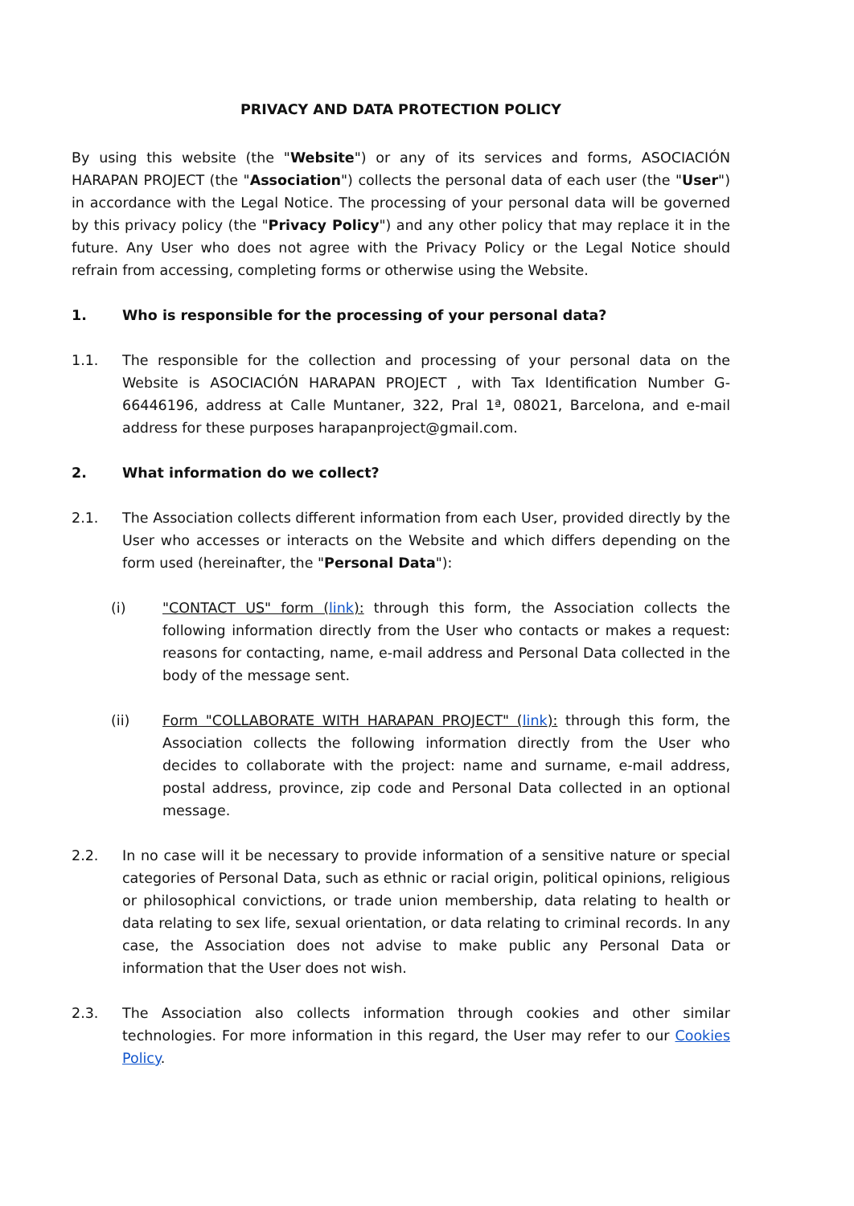PRIVACY AND DATA PROTECTION POLICY
By using this website (the "Website") or any of its services and forms, ASOCIACIÓN HARAPAN PROJECT (the "Association") collects the personal data of each user (the "User") in accordance with the Legal Notice. The processing of your personal data will be governed by this privacy policy (the "Privacy Policy") and any other policy that may replace it in the future. Any User who does not agree with the Privacy Policy or the Legal Notice should refrain from accessing, completing forms or otherwise using the Website.
1. Who is responsible for the processing of your personal data?
1.1. The responsible for the collection and processing of your personal data on the Website is ASOCIACIÓN HARAPAN PROJECT , with Tax Identification Number G-66446196, address at Calle Muntaner, 322, Pral 1ª, 08021, Barcelona, and e-mail address for these purposes harapanproject@gmail.com.
2. What information do we collect?
2.1. The Association collects different information from each User, provided directly by the User who accesses or interacts on the Website and which differs depending on the form used (hereinafter, the "Personal Data"):
(i) "CONTACT US" form (link): through this form, the Association collects the following information directly from the User who contacts or makes a request: reasons for contacting, name, e-mail address and Personal Data collected in the body of the message sent.
(ii) Form "COLLABORATE WITH HARAPAN PROJECT" (link): through this form, the Association collects the following information directly from the User who decides to collaborate with the project: name and surname, e-mail address, postal address, province, zip code and Personal Data collected in an optional message.
2.2. In no case will it be necessary to provide information of a sensitive nature or special categories of Personal Data, such as ethnic or racial origin, political opinions, religious or philosophical convictions, or trade union membership, data relating to health or data relating to sex life, sexual orientation, or data relating to criminal records. In any case, the Association does not advise to make public any Personal Data or information that the User does not wish.
2.3. The Association also collects information through cookies and other similar technologies. For more information in this regard, the User may refer to our Cookies Policy.